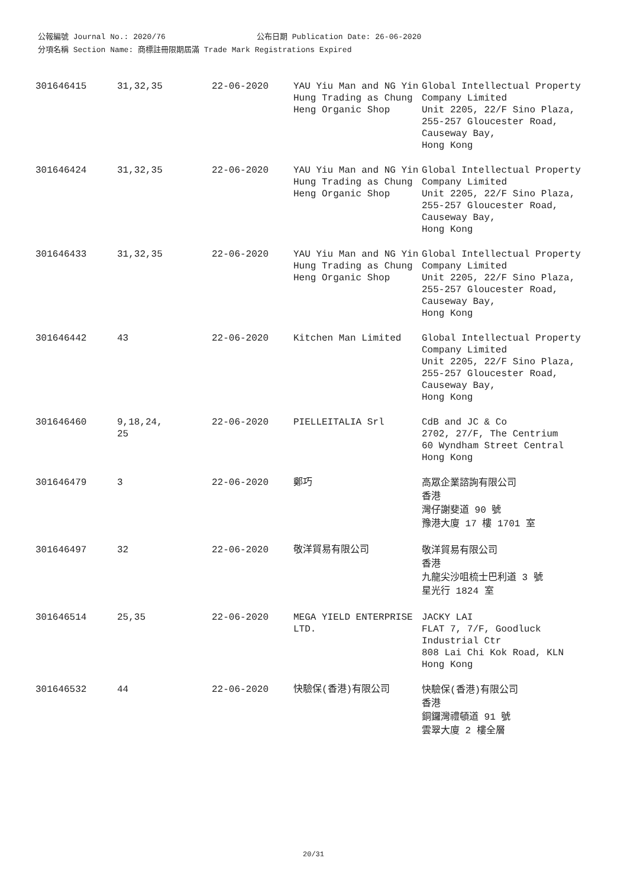公報編號 Journal No.: 2020/76 公布日期 Publication Date: 26-06-2020
分項名稱 Section Name: 商標註冊限期屆滿 Trade Mark Registrations Expired
| 301646415 | 31,32,35 | 22-06-2020 | YAU Yiu Man and NG Yin Hung Trading as Chung Heng Organic Shop | Global Intellectual Property Company Limited Unit 2205, 22/F Sino Plaza, 255-257 Gloucester Road, Causeway Bay, Hong Kong |
| 301646424 | 31,32,35 | 22-06-2020 | YAU Yiu Man and NG Yin Hung Trading as Chung Heng Organic Shop | Global Intellectual Property Company Limited Unit 2205, 22/F Sino Plaza, 255-257 Gloucester Road, Causeway Bay, Hong Kong |
| 301646433 | 31,32,35 | 22-06-2020 | YAU Yiu Man and NG Yin Hung Trading as Chung Heng Organic Shop | Global Intellectual Property Company Limited Unit 2205, 22/F Sino Plaza, 255-257 Gloucester Road, Causeway Bay, Hong Kong |
| 301646442 | 43 | 22-06-2020 | Kitchen Man Limited | Global Intellectual Property Company Limited Unit 2205, 22/F Sino Plaza, 255-257 Gloucester Road, Causeway Bay, Hong Kong |
| 301646460 | 9,18,24, 25 | 22-06-2020 | PIELLEITALIA Srl | CdB and JC & Co 2702, 27/F, The Centrium 60 Wyndham Street Central Hong Kong |
| 301646479 | 3 | 22-06-2020 | 鄭巧 | 高眾企業諮詢有限公司 香港 灣仔謝斐道 90 號 豫港大廈 17 樓 1701 室 |
| 301646497 | 32 | 22-06-2020 | 敬洋貿易有限公司 | 敬洋貿易有限公司 香港 九龍尖沙咀梳士巴利道 3 號 星光行 1824 室 |
| 301646514 | 25,35 | 22-06-2020 | MEGA YIELD ENTERPRISE LTD. | JACKY LAI FLAT 7, 7/F, Goodluck Industrial Ctr 808 Lai Chi Kok Road, KLN Hong Kong |
| 301646532 | 44 | 22-06-2020 | 快驗保(香港)有限公司 | 快驗保(香港)有限公司 香港 銅鑼灣禮頓道 91 號 雲翠大廈 2 樓全層 |
20/31